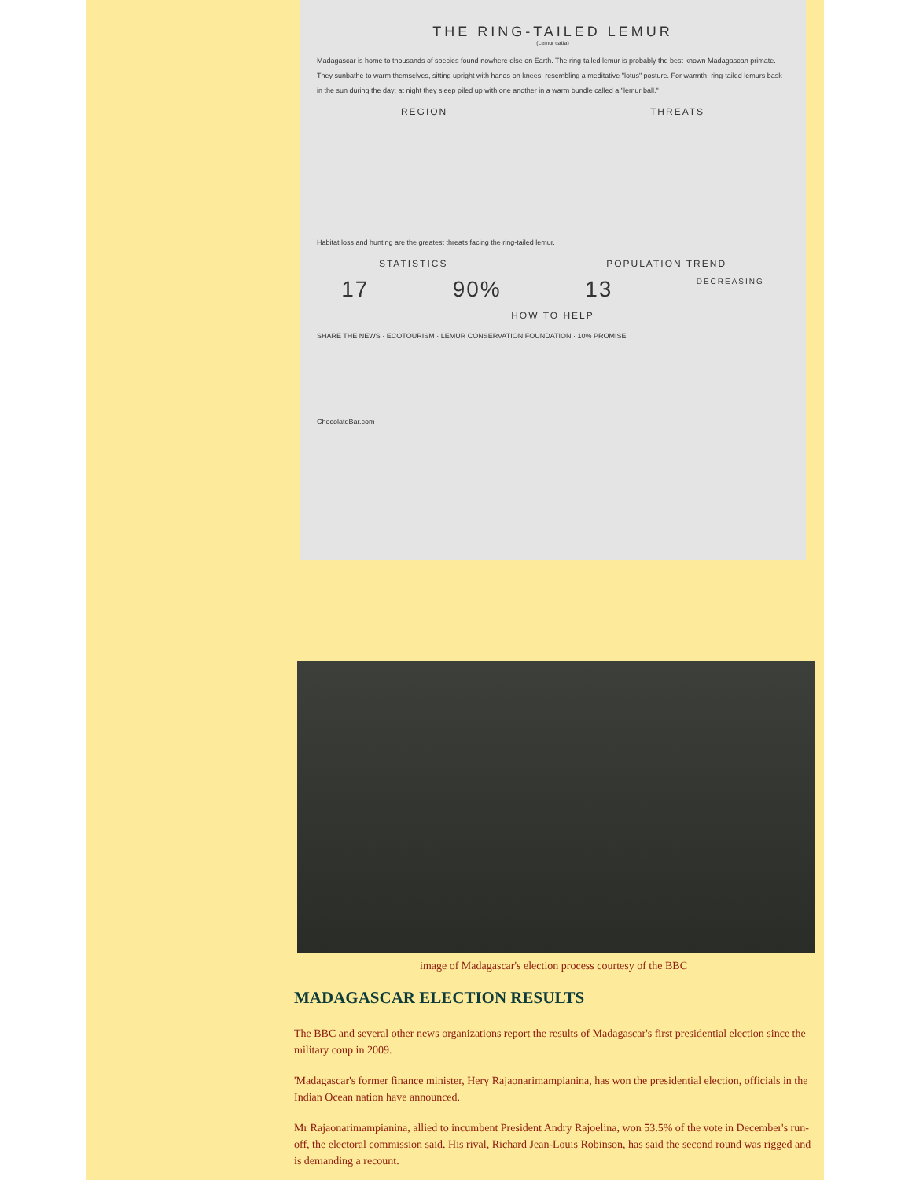THE RING-TAILED LEMUR
(Lemur catta)
Madagascar is home to thousands of species found nowhere else on Earth. The ring-tailed lemur is probably the best known Madagascan primate. They sunbathe to warm themselves, sitting upright with hands on knees, resembling a meditative "lotus" posture. For warmth, ring-tailed lemurs bask in the sun during the day; at night they sleep piled up with one another in a warm bundle called a "lemur ball."
REGION THREATS
Habitat loss and hunting are the greatest threats facing the ring-tailed lemur.
STATISTICS POPULATION TREND
17 90% 13 DECREASING
HOW TO HELP
SHARE THE NEWS · ECOTOURISM · LEMUR CONSERVATION FOUNDATION · 10% PROMISE
ChocolateBar.com
image of Madagascar's election process courtesy of the BBC
MADAGASCAR ELECTION RESULTS
The BBC and several other news organizations report the results of Madagascar's first presidential election since the military coup in 2009.
'Madagascar's former finance minister, Hery Rajaonarimampianina, has won the presidential election, officials in the Indian Ocean nation have announced.
Mr Rajaonarimampianina, allied to incumbent President Andry Rajoelina, won 53.5% of the vote in December's run-off, the electoral commission said. His rival, Richard Jean-Louis Robinson, has said the second round was rigged and is demanding a recount.